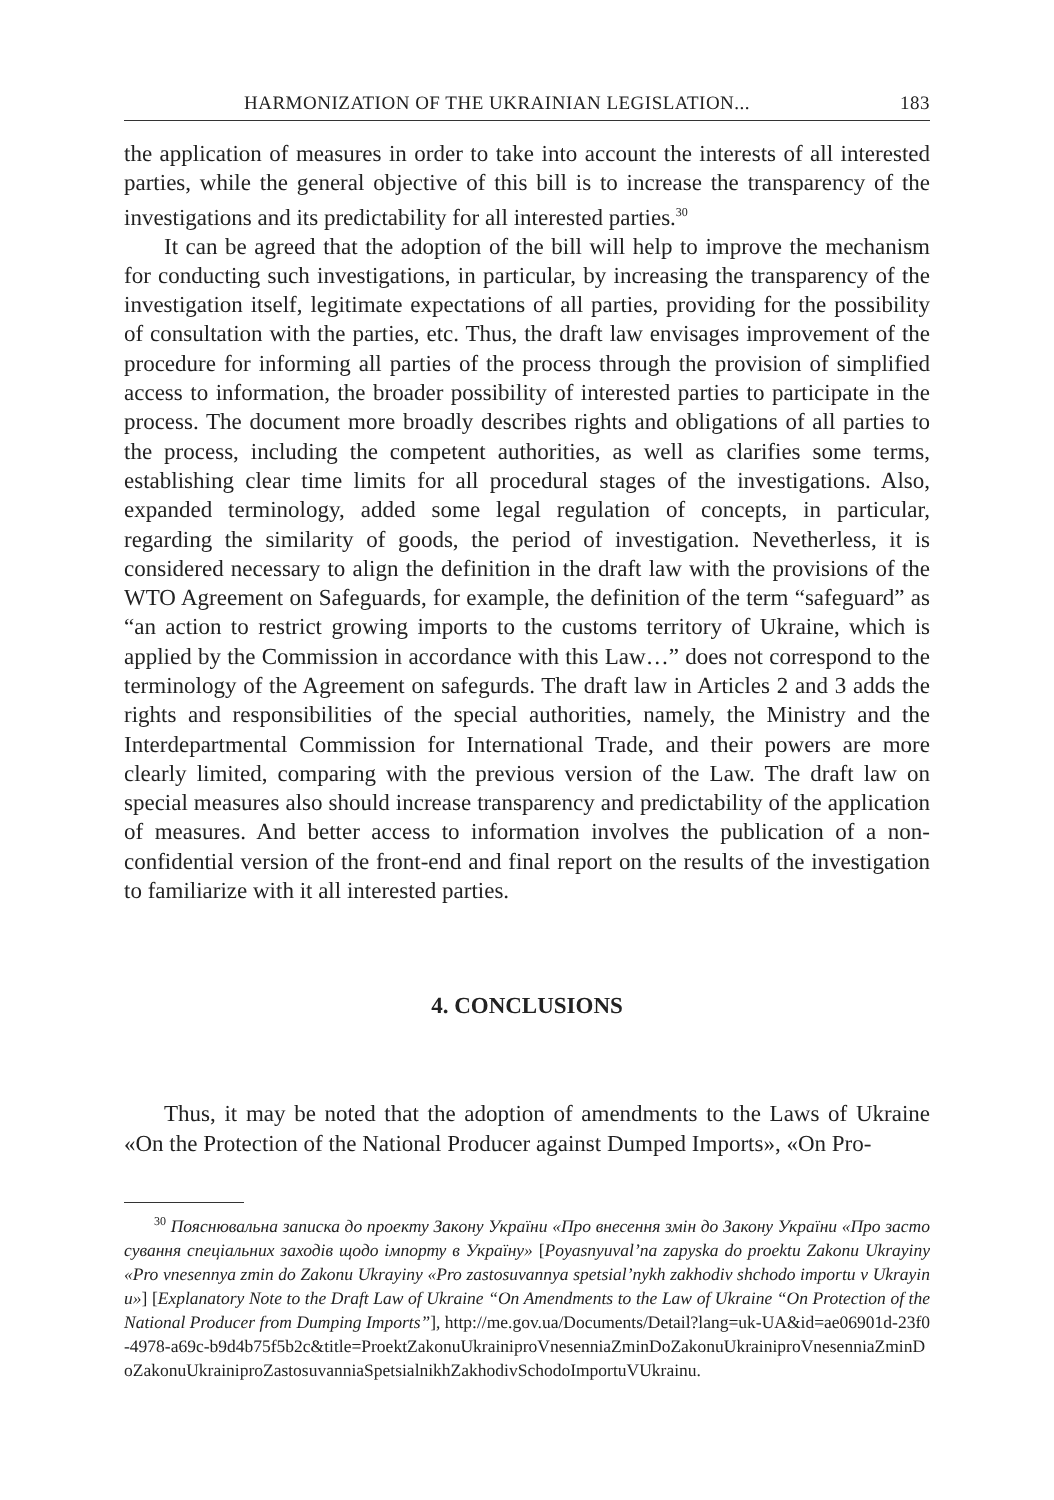HARMONIZATION OF THE UKRAINIAN LEGISLATION... 183
the application of measures in order to take into account the interests of all interested parties, while the general objective of this bill is to increase the transparency of the investigations and its predictability for all interested parties.<sup>30</sup>
It can be agreed that the adoption of the bill will help to improve the mechanism for conducting such investigations, in particular, by increasing the transparency of the investigation itself, legitimate expectations of all parties, providing for the possibility of consultation with the parties, etc. Thus, the draft law envisages improvement of the procedure for informing all parties of the process through the provision of simplified access to information, the broader possibility of interested parties to participate in the process. The document more broadly describes rights and obligations of all parties to the process, including the competent authorities, as well as clarifies some terms, establishing clear time limits for all procedural stages of the investigations. Also, expanded terminology, added some legal regulation of concepts, in particular, regarding the similarity of goods, the period of investigation. Nevetherless, it is considered necessary to align the definition in the draft law with the provisions of the WTO Agreement on Safeguards, for example, the definition of the term “safeguard” as “an action to restrict growing imports to the customs territory of Ukraine, which is applied by the Commission in accordance with this Law…” does not correspond to the terminology of the Agreement on safegurds. The draft law in Articles 2 and 3 adds the rights and responsibilities of the special authorities, namely, the Ministry and the Interdepartmental Commission for International Trade, and their powers are more clearly limited, comparing with the previous version of the Law. The draft law on special measures also should increase transparency and predictability of the application of measures. And better access to information involves the publication of a non-confidential version of the front-end and final report on the results of the investigation to familiarize with it all interested parties.
4. CONCLUSIONS
Thus, it may be noted that the adoption of amendments to the Laws of Ukraine «On the Protection of the National Producer against Dumped Imports», «On Pro-
<sup>30</sup> Пояснювальна записка до проекту Закону України «Про внесення змін до Закону України «Про застосування спеціальних заходів щодо імпорту в Україну» [Poyasnyuval’na zapyska do proektu Zakonu Ukrayiny «Pro vnesennya zmin do Zakonu Ukrayiny «Pro zastosuvannya spetsial’nykh zakhodiv shchodo importu v Ukrayinu»] [Explanatory Note to the Draft Law of Ukraine “On Amendments to the Law of Ukraine “On Protection of the National Producer from Dumping Imports”], http://me.gov.ua/Documents/Detail?lang=uk-UA&id=ae06901d-23f0-4978-a69c-b9d4b75f5b2c&title=ProektZakonuUkrainiproVnesenniaZminDoZakonuUkrainiproVnesenniaZminDoZakonuUkrainiproZastosuvanniaSpetsialnikhZakhodivSchodoImportuVUkrainu.